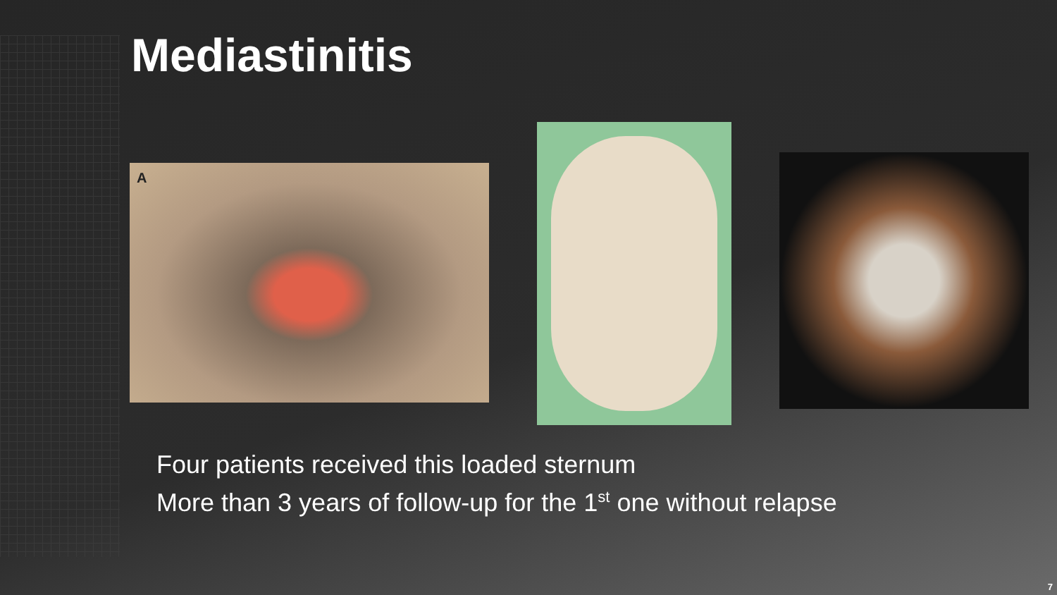Mediastinitis
A
Four patients received this loaded sternum
More than 3 years of follow-up for the 1<sup>st</sup> one without relapse
7